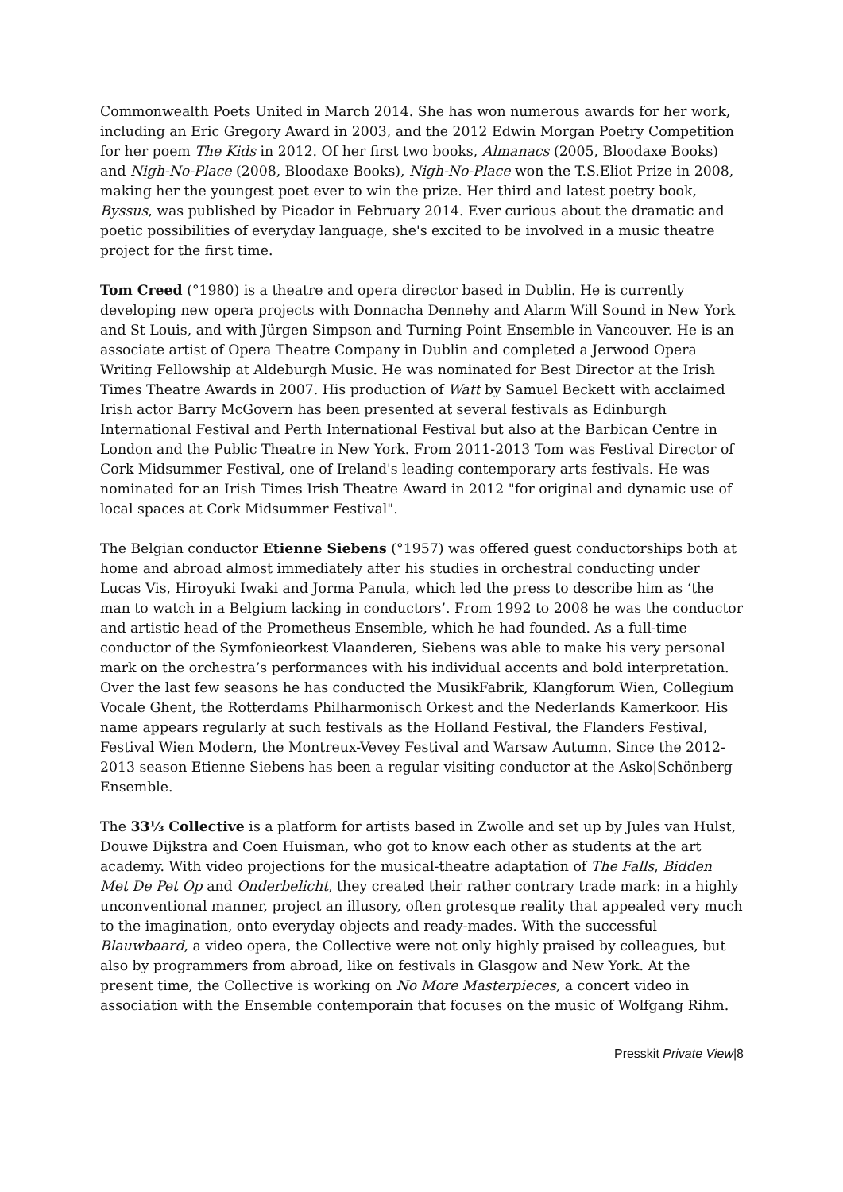Commonwealth Poets United in March 2014. She has won numerous awards for her work, including an Eric Gregory Award in 2003, and the 2012 Edwin Morgan Poetry Competition for her poem The Kids in 2012. Of her first two books, Almanacs (2005, Bloodaxe Books) and Nigh-No-Place (2008, Bloodaxe Books), Nigh-No-Place won the T.S.Eliot Prize in 2008, making her the youngest poet ever to win the prize. Her third and latest poetry book, Byssus, was published by Picador in February 2014. Ever curious about the dramatic and poetic possibilities of everyday language, she's excited to be involved in a music theatre project for the first time.
Tom Creed (°1980) is a theatre and opera director based in Dublin. He is currently developing new opera projects with Donnacha Dennehy and Alarm Will Sound in New York and St Louis, and with Jürgen Simpson and Turning Point Ensemble in Vancouver. He is an associate artist of Opera Theatre Company in Dublin and completed a Jerwood Opera Writing Fellowship at Aldeburgh Music. He was nominated for Best Director at the Irish Times Theatre Awards in 2007. His production of Watt by Samuel Beckett with acclaimed Irish actor Barry McGovern has been presented at several festivals as Edinburgh International Festival and Perth International Festival but also at the Barbican Centre in London and the Public Theatre in New York. From 2011-2013 Tom was Festival Director of Cork Midsummer Festival, one of Ireland's leading contemporary arts festivals. He was nominated for an Irish Times Irish Theatre Award in 2012 "for original and dynamic use of local spaces at Cork Midsummer Festival".
The Belgian conductor Etienne Siebens (°1957) was offered guest conductorships both at home and abroad almost immediately after his studies in orchestral conducting under Lucas Vis, Hiroyuki Iwaki and Jorma Panula, which led the press to describe him as ‘the man to watch in a Belgium lacking in conductors’. From 1992 to 2008 he was the conductor and artistic head of the Prometheus Ensemble, which he had founded. As a full-time conductor of the Symfonieorkest Vlaanderen, Siebens was able to make his very personal mark on the orchestra’s performances with his individual accents and bold interpretation. Over the last few seasons he has conducted the MusikFabrik, Klangforum Wien, Collegium Vocale Ghent, the Rotterdams Philharmonisch Orkest and the Nederlands Kamerkoor. His name appears regularly at such festivals as the Holland Festival, the Flanders Festival, Festival Wien Modern, the Montreux-Vevey Festival and Warsaw Autumn. Since the 2012-2013 season Etienne Siebens has been a regular visiting conductor at the Asko|Schönberg Ensemble.
The 33⅓ Collective is a platform for artists based in Zwolle and set up by Jules van Hulst, Douwe Dijkstra and Coen Huisman, who got to know each other as students at the art academy. With video projections for the musical-theatre adaptation of The Falls, Bidden Met De Pet Op and Onderbelicht, they created their rather contrary trade mark: in a highly unconventional manner, project an illusory, often grotesque reality that appealed very much to the imagination, onto everyday objects and ready-mades. With the successful Blauwbaard, a video opera, the Collective were not only highly praised by colleagues, but also by programmers from abroad, like on festivals in Glasgow and New York. At the present time, the Collective is working on No More Masterpieces, a concert video in association with the Ensemble contemporain that focuses on the music of Wolfgang Rihm.
Presskit Private View|8